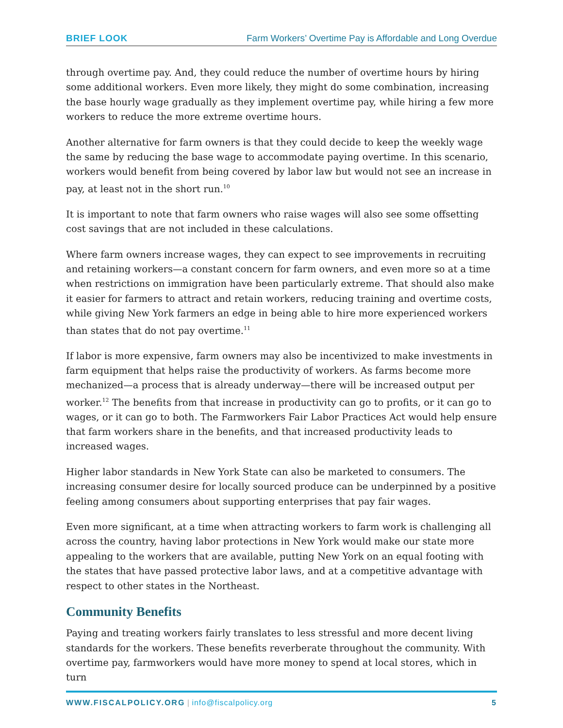BRIEF LOOK Farm Workers’ Overtime Pay is Affordable and Long Overdue
through overtime pay. And, they could reduce the number of overtime hours by hiring some additional workers. Even more likely, they might do some combination, increasing the base hourly wage gradually as they implement overtime pay, while hiring a few more workers to reduce the more extreme overtime hours.
Another alternative for farm owners is that they could decide to keep the weekly wage the same by reducing the base wage to accommodate paying overtime. In this scenario, workers would benefit from being covered by labor law but would not see an increase in pay, at least not in the short run.<sup>10</sup>
It is important to note that farm owners who raise wages will also see some offsetting cost savings that are not included in these calculations.
Where farm owners increase wages, they can expect to see improvements in recruiting and retaining workers—a constant concern for farm owners, and even more so at a time when restrictions on immigration have been particularly extreme. That should also make it easier for farmers to attract and retain workers, reducing training and overtime costs, while giving New York farmers an edge in being able to hire more experienced workers than states that do not pay overtime.<sup>11</sup>
If labor is more expensive, farm owners may also be incentivized to make investments in farm equipment that helps raise the productivity of workers. As farms become more mechanized—a process that is already underway—there will be increased output per worker.<sup>12</sup> The benefits from that increase in productivity can go to profits, or it can go to wages, or it can go to both. The Farmworkers Fair Labor Practices Act would help ensure that farm workers share in the benefits, and that increased productivity leads to increased wages.
Higher labor standards in New York State can also be marketed to consumers. The increasing consumer desire for locally sourced produce can be underpinned by a positive feeling among consumers about supporting enterprises that pay fair wages.
Even more significant, at a time when attracting workers to farm work is challenging all across the country, having labor protections in New York would make our state more appealing to the workers that are available, putting New York on an equal footing with the states that have passed protective labor laws, and at a competitive advantage with respect to other states in the Northeast.
Community Benefits
Paying and treating workers fairly translates to less stressful and more decent living standards for the workers. These benefits reverberate throughout the community. With overtime pay, farmworkers would have more money to spend at local stores, which in turn
WWW.FISCALPOLICY.ORG | info@fiscalpolicy.org
5